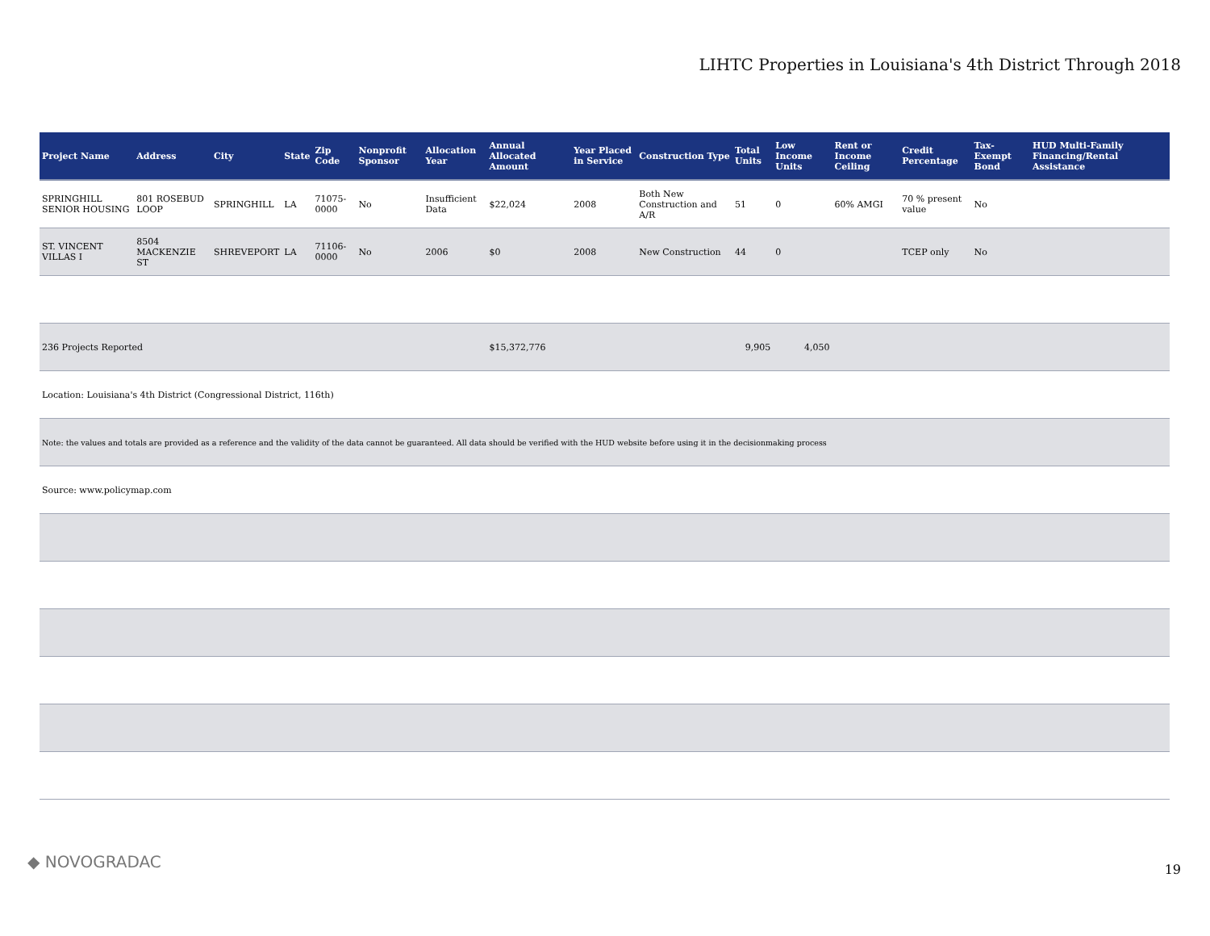LIHTC Properties in Louisiana's 4th District Through 2018
| Project Name | Address | City | State | Zip Code | Nonprofit Sponsor | Allocation Year | Annual Allocated Amount | Year Placed in Service | Construction Type | Total Units | Low Income Units | Rent or Income Ceiling | Credit Percentage | Tax-Exempt Bond | HUD Multi-Family Financing/Rental Assistance |
| --- | --- | --- | --- | --- | --- | --- | --- | --- | --- | --- | --- | --- | --- | --- | --- |
| SPRINGHILL SENIOR HOUSING | 801 ROSEBUD LOOP | SPRINGHILL | LA | 71075-0000 | No | Insufficient Data | $22,024 | 2008 | Both New Construction and A/R | 51 | 0 | 60% AMGI | 70 % present value | No | |
| ST. VINCENT VILLAS I | 8504 MACKENZIE ST | SHREVEPORT | LA | 71106-0000 | No | 2006 | $0 | 2008 | New Construction | 44 | 0 | | TCEP only | No | |
| 236 Projects Reported | | | | | | | $15,372,776 | | | 9,905 | 4,050 | | | | |
| Location: Louisiana's 4th District (Congressional District, 116th) | | | | | | | | | | | | | | | |
| Note: the values and totals are provided as a reference and the validity of the data cannot be guaranteed. All data should be verified with the HUD website before using it in the decisionmaking process | | | | | | | | | | | | | | | |
| Source: www.policymap.com | | | | | | | | | | | | | | | |
◆ NOVOGRADAC 19